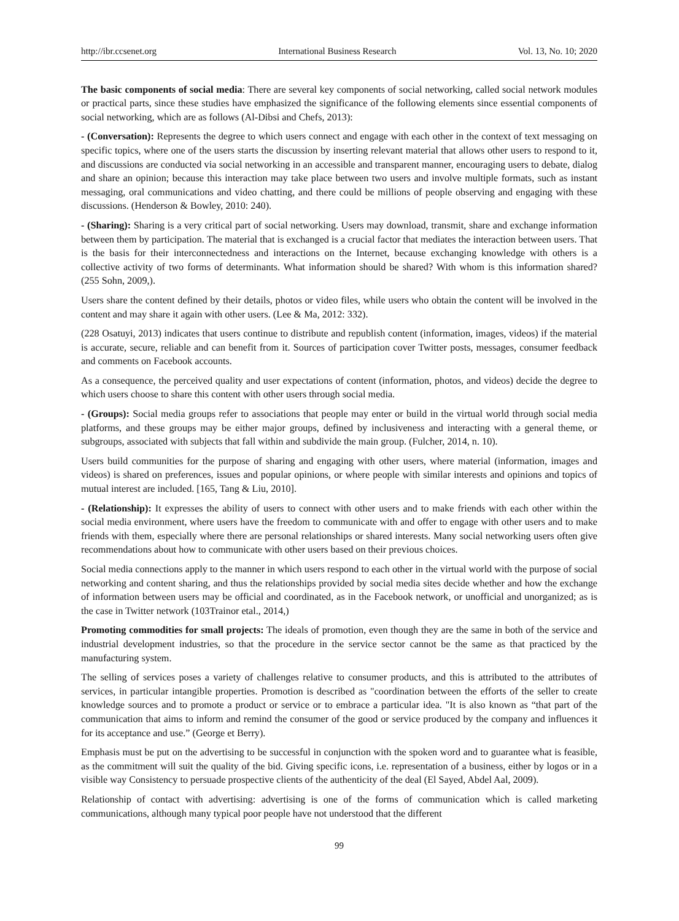http://ibr.ccsenet.org International Business Research Vol. 13, No. 10; 2020
The basic components of social media: There are several key components of social networking, called social network modules or practical parts, since these studies have emphasized the significance of the following elements since essential components of social networking, which are as follows (Al-Dibsi and Chefs, 2013):
- (Conversation): Represents the degree to which users connect and engage with each other in the context of text messaging on specific topics, where one of the users starts the discussion by inserting relevant material that allows other users to respond to it, and discussions are conducted via social networking in an accessible and transparent manner, encouraging users to debate, dialog and share an opinion; because this interaction may take place between two users and involve multiple formats, such as instant messaging, oral communications and video chatting, and there could be millions of people observing and engaging with these discussions. (Henderson & Bowley, 2010: 240).
- (Sharing): Sharing is a very critical part of social networking. Users may download, transmit, share and exchange information between them by participation. The material that is exchanged is a crucial factor that mediates the interaction between users. That is the basis for their interconnectedness and interactions on the Internet, because exchanging knowledge with others is a collective activity of two forms of determinants. What information should be shared? With whom is this information shared? (255 Sohn, 2009,).
Users share the content defined by their details, photos or video files, while users who obtain the content will be involved in the content and may share it again with other users. (Lee & Ma, 2012: 332).
(228 Osatuyi, 2013) indicates that users continue to distribute and republish content (information, images, videos) if the material is accurate, secure, reliable and can benefit from it. Sources of participation cover Twitter posts, messages, consumer feedback and comments on Facebook accounts.
As a consequence, the perceived quality and user expectations of content (information, photos, and videos) decide the degree to which users choose to share this content with other users through social media.
- (Groups): Social media groups refer to associations that people may enter or build in the virtual world through social media platforms, and these groups may be either major groups, defined by inclusiveness and interacting with a general theme, or subgroups, associated with subjects that fall within and subdivide the main group. (Fulcher, 2014, n. 10).
Users build communities for the purpose of sharing and engaging with other users, where material (information, images and videos) is shared on preferences, issues and popular opinions, or where people with similar interests and opinions and topics of mutual interest are included. [165, Tang & Liu, 2010].
- (Relationship): It expresses the ability of users to connect with other users and to make friends with each other within the social media environment, where users have the freedom to communicate with and offer to engage with other users and to make friends with them, especially where there are personal relationships or shared interests. Many social networking users often give recommendations about how to communicate with other users based on their previous choices.
Social media connections apply to the manner in which users respond to each other in the virtual world with the purpose of social networking and content sharing, and thus the relationships provided by social media sites decide whether and how the exchange of information between users may be official and coordinated, as in the Facebook network, or unofficial and unorganized; as is the case in Twitter network (103Trainor etal., 2014,)
Promoting commodities for small projects: The ideals of promotion, even though they are the same in both of the service and industrial development industries, so that the procedure in the service sector cannot be the same as that practiced by the manufacturing system.
The selling of services poses a variety of challenges relative to consumer products, and this is attributed to the attributes of services, in particular intangible properties. Promotion is described as "coordination between the efforts of the seller to create knowledge sources and to promote a product or service or to embrace a particular idea. "It is also known as “that part of the communication that aims to inform and remind the consumer of the good or service produced by the company and influences it for its acceptance and use.” (George et Berry).
Emphasis must be put on the advertising to be successful in conjunction with the spoken word and to guarantee what is feasible, as the commitment will suit the quality of the bid. Giving specific icons, i.e. representation of a business, either by logos or in a visible way Consistency to persuade prospective clients of the authenticity of the deal (El Sayed, Abdel Aal, 2009).
Relationship of contact with advertising: advertising is one of the forms of communication which is called marketing communications, although many typical poor people have not understood that the different
99